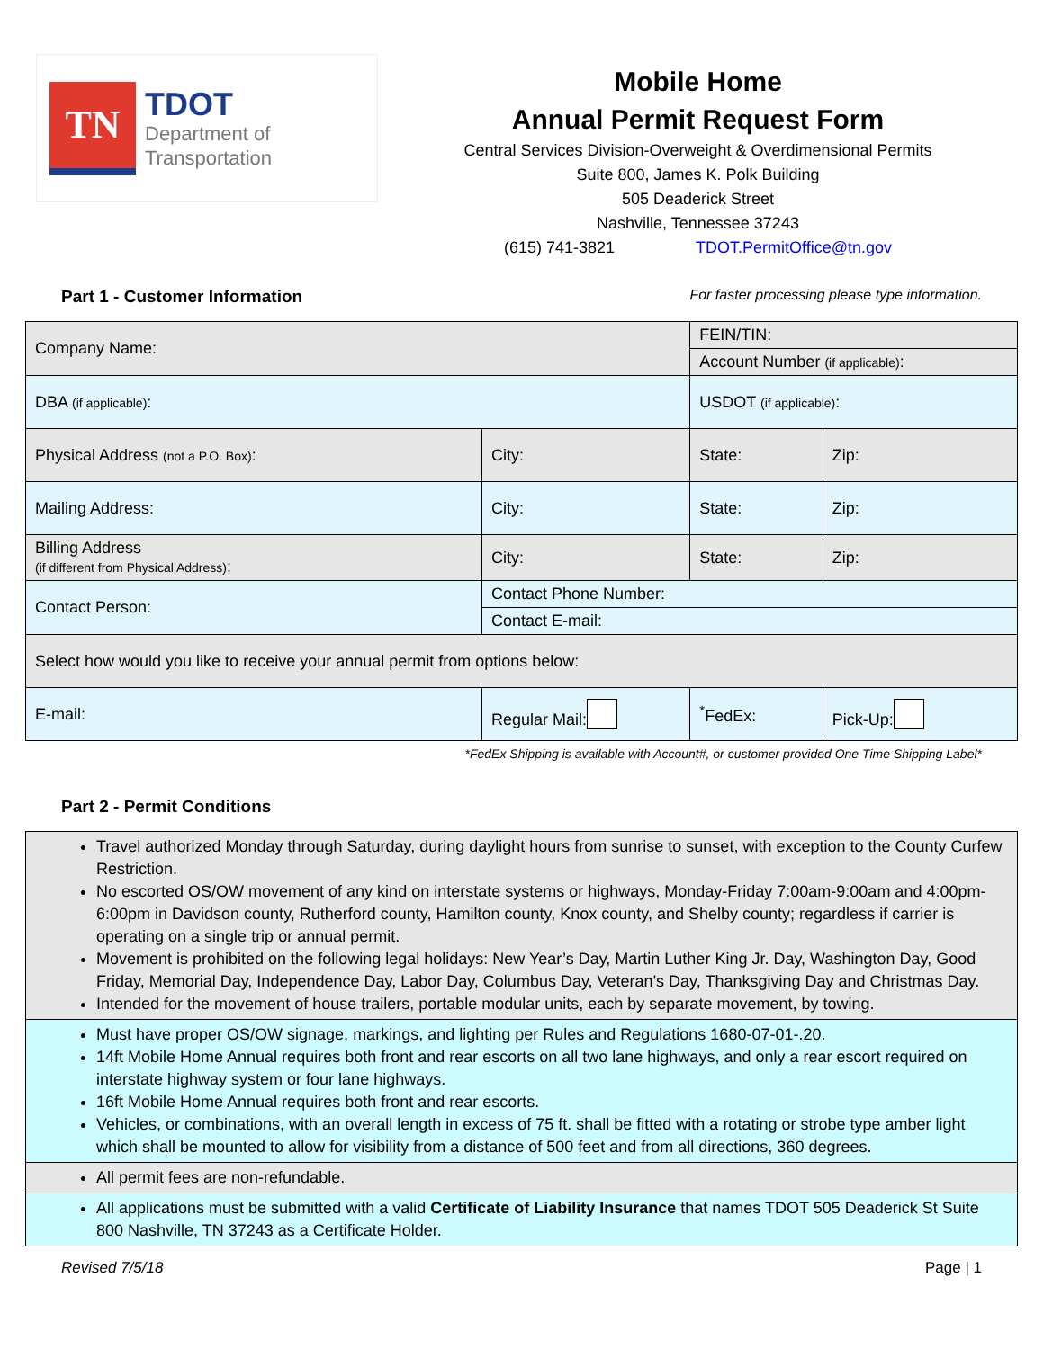TN
TDOT
Department of
Transportation
Mobile Home
Annual Permit Request Form
Central Services Division-Overweight & Overdimensional Permits
Suite 800, James K. Polk Building
505 Deaderick Street
Nashville, Tennessee 37243
(615) 741-3821 TDOT.PermitOffice@tn.gov
Part 1 - Customer Information For faster processing please type information.
| Company Name: | | FEIN/TIN: | |
| | | Account Number (if applicable) : | |
| DBA (if applicable) : | | USDOT (if applicable) : | |
| Physical Address (not a P.O. Box) : | City: | State: | Zip: |
| Mailing Address: | City: | State: | Zip: |
| Billing Address (if different from Physical Address) : | City: | State: | Zip: |
| Contact Person: | Contact Phone Number: | | |
| | Contact E-mail: | | |
| Select how would you like to receive your annual permit from options below: | | | |
| E-mail: | Regular Mail: | <sup>*</sup> FedEx: | Pick-Up: |
*FedEx Shipping is available with Account#, or customer provided One Time Shipping Label*
Part 2 - Permit Conditions
Travel authorized Monday through Saturday, during daylight hours from sunrise to sunset, with exception to the County Curfew Restriction.
No escorted OS/OW movement of any kind on interstate systems or highways, Monday-Friday 7:00am-9:00am and 4:00pm-6:00pm in Davidson county, Rutherford county, Hamilton county, Knox county, and Shelby county; regardless if carrier is operating on a single trip or annual permit.
Movement is prohibited on the following legal holidays: New Year’s Day, Martin Luther King Jr. Day, Washington Day, Good Friday, Memorial Day, Independence Day, Labor Day, Columbus Day, Veteran's Day, Thanksgiving Day and Christmas Day.
Intended for the movement of house trailers, portable modular units, each by separate movement, by towing.
Must have proper OS/OW signage, markings, and lighting per Rules and Regulations 1680-07-01-.20.
14ft Mobile Home Annual requires both front and rear escorts on all two lane highways, and only a rear escort required on interstate highway system or four lane highways.
16ft Mobile Home Annual requires both front and rear escorts.
Vehicles, or combinations, with an overall length in excess of 75 ft. shall be fitted with a rotating or strobe type amber light which shall be mounted to allow for visibility from a distance of 500 feet and from all directions, 360 degrees.
All permit fees are non-refundable.
All applications must be submitted with a valid Certificate of Liability Insurance that names TDOT 505 Deaderick St Suite 800 Nashville, TN 37243 as a Certificate Holder.
Revised 7/5/18 Page | 1